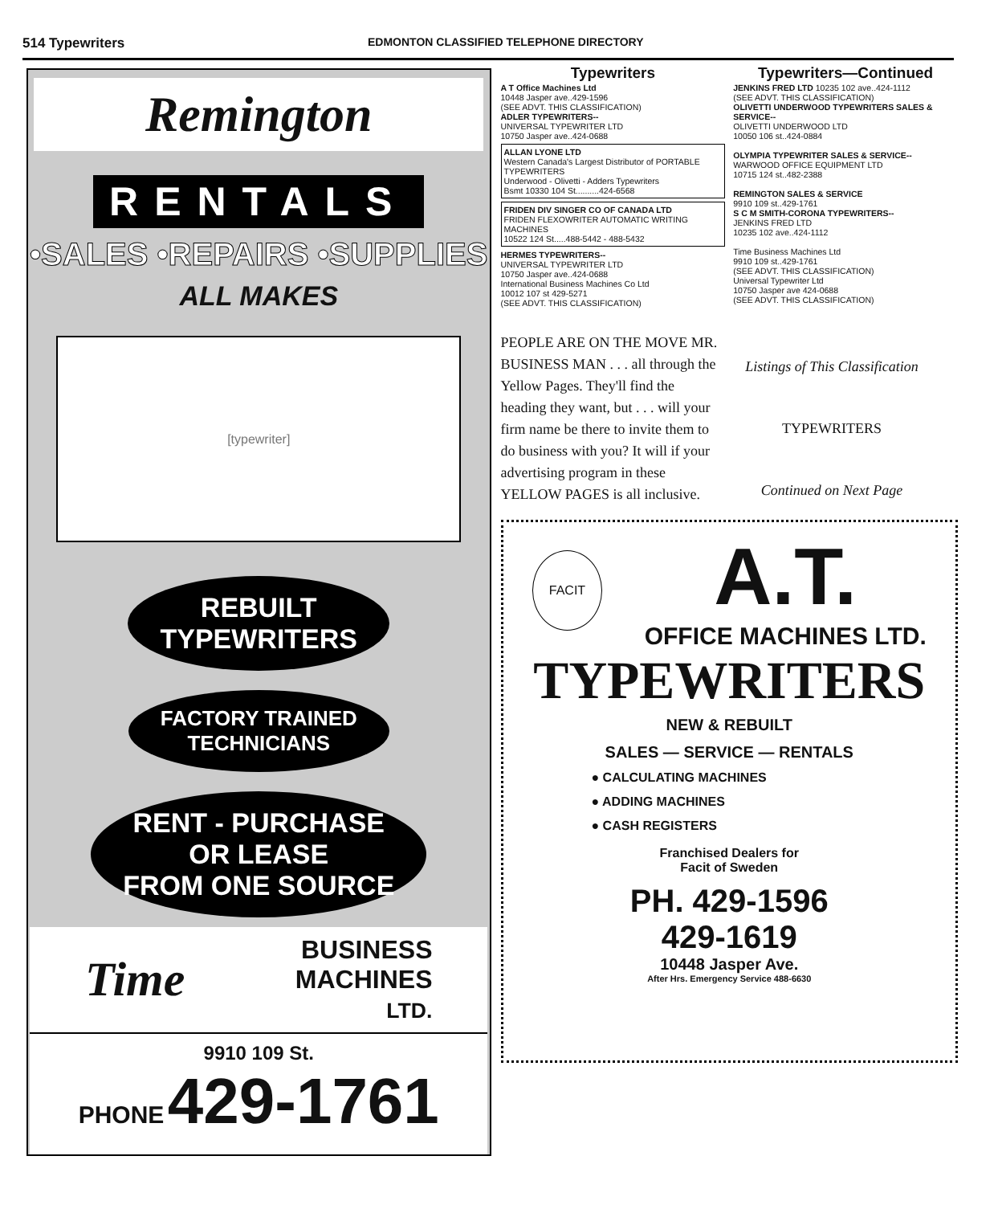514 Typewriters EDMONTON CLASSIFIED TELEPHONE DIRECTORY
Remington
RENTALS
•SALES •REPAIRS •SUPPLIES
ALL MAKES
[typewriter]
REBUILT
TYPEWRITERS
FACTORY TRAINED
TECHNICIANS
RENT - PURCHASE
OR LEASE
FROM ONE SOURCE
Time BUSINESS
MACHINES
LTD.
9910 109 St.
PHONE 429-1761
Typewriters
A T Office Machines Ltd
10448 Jasper ave..429-1596
(SEE ADVT. THIS CLASSIFICATION)
ADLER TYPEWRITERS--
UNIVERSAL TYPEWRITER LTD
10750 Jasper ave..424-0688
ALLAN LYONE LTD
Western Canada's Largest Distributor of PORTABLE TYPEWRITERS
Underwood - Olivetti - Adders Typewriters
Bsmt 10330 104 St..........424-6568
FRIDEN DIV SINGER CO OF CANADA LTD
FRIDEN FLEXOWRITER AUTOMATIC WRITING MACHINES
10522 124 St.....488-5442 - 488-5432
HERMES TYPEWRITERS--
UNIVERSAL TYPEWRITER LTD
10750 Jasper ave..424-0688
International Business Machines Co Ltd
10012 107 st 429-5271
(SEE ADVT. THIS CLASSIFICATION)
Typewriters—Continued
JENKINS FRED LTD 10235 102 ave..424-1112
(SEE ADVT. THIS CLASSIFICATION)
OLIVETTI UNDERWOOD TYPEWRITERS SALES & SERVICE--
OLIVETTI UNDERWOOD LTD
10050 106 st..424-0884
OLYMPIA TYPEWRITER SALES & SERVICE--
WARWOOD OFFICE EQUIPMENT LTD
10715 124 st..482-2388
REMINGTON SALES & SERVICE
9910 109 st..429-1761
S C M SMITH-CORONA TYPEWRITERS--
JENKINS FRED LTD
10235 102 ave..424-1112
Time Business Machines Ltd
9910 109 st..429-1761
(SEE ADVT. THIS CLASSIFICATION)
Universal Typewriter Ltd
10750 Jasper ave 424-0688
(SEE ADVT. THIS CLASSIFICATION)
PEOPLE ARE ON THE MOVE MR. BUSINESS MAN . . . all through the Yellow Pages. They'll find the heading they want, but . . . will your firm name be there to invite them to do business with you? It will if your advertising program in these YELLOW PAGES is all inclusive.
Listings of This Classification
TYPEWRITERS
Continued on Next Page
FACIT
A.T.
OFFICE MACHINES LTD.
TYPEWRITERS
NEW & REBUILT
SALES — SERVICE — RENTALS
● CALCULATING MACHINES
● ADDING MACHINES
● CASH REGISTERS
Franchised Dealers for
Facit of Sweden
PH. 429-1596
429-1619
10448 Jasper Ave.
After Hrs. Emergency Service 488-6630